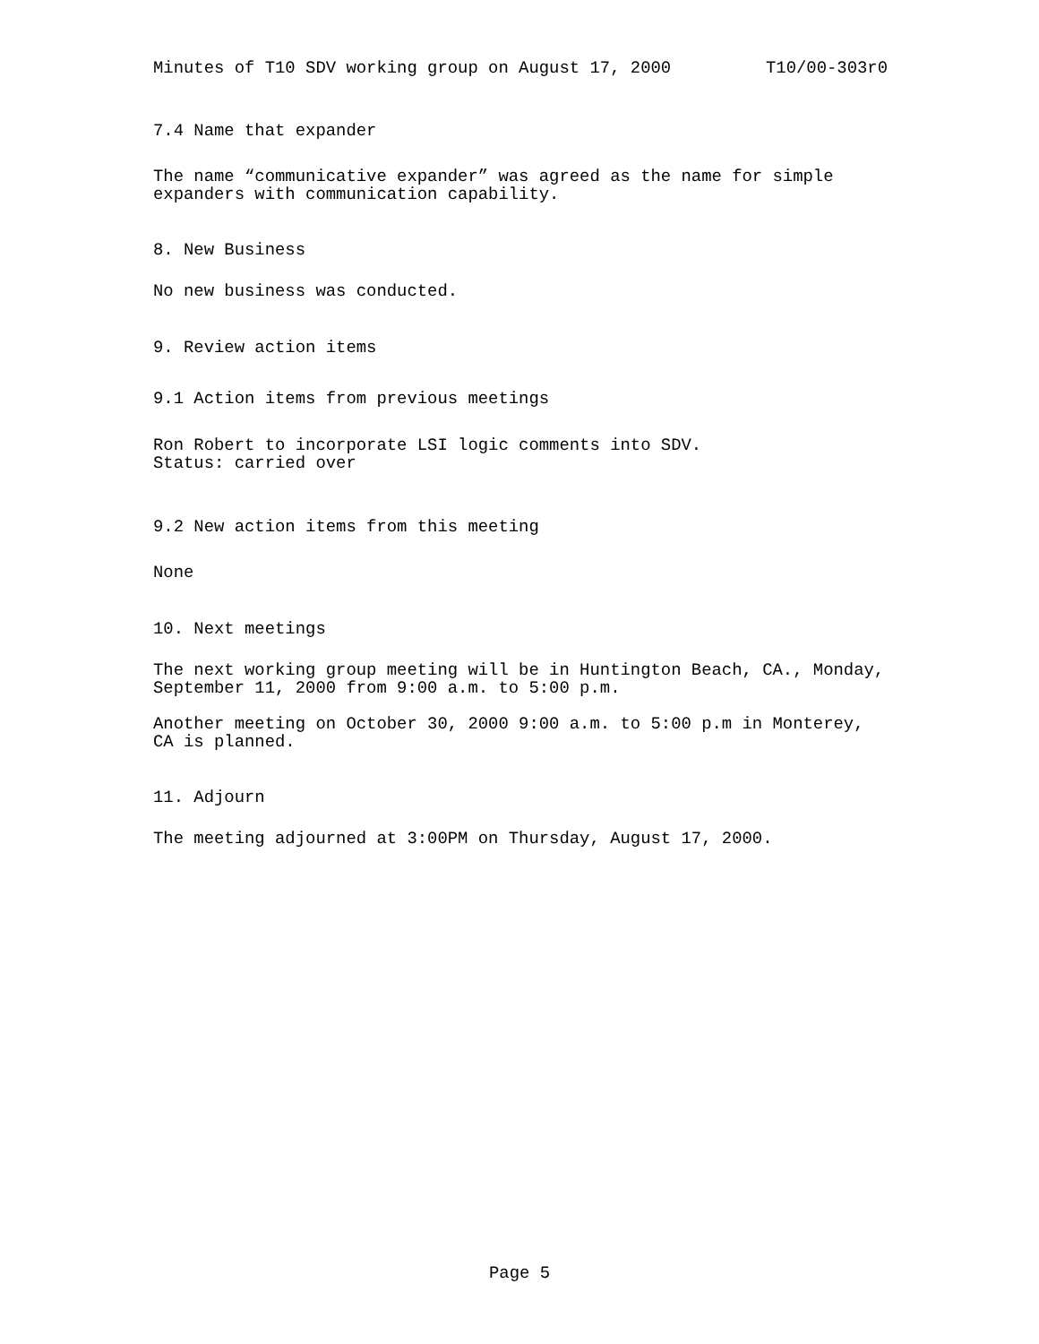Minutes of T10 SDV working group on August 17, 2000 T10/00-303r0
7.4 Name that expander
The name “communicative expander” was agreed as the name for simple
expanders with communication capability.
8. New Business
No new business was conducted.
9. Review action items
9.1 Action items from previous meetings
Ron Robert to incorporate LSI logic comments into SDV.
Status: carried over
9.2 New action items from this meeting
None
10. Next meetings
The next working group meeting will be in Huntington Beach, CA., Monday,
September 11, 2000 from 9:00 a.m. to 5:00 p.m.
Another meeting on October 30, 2000 9:00 a.m. to 5:00 p.m in Monterey,
CA is planned.
11. Adjourn
The meeting adjourned at 3:00PM on Thursday, August 17, 2000.
Page 5